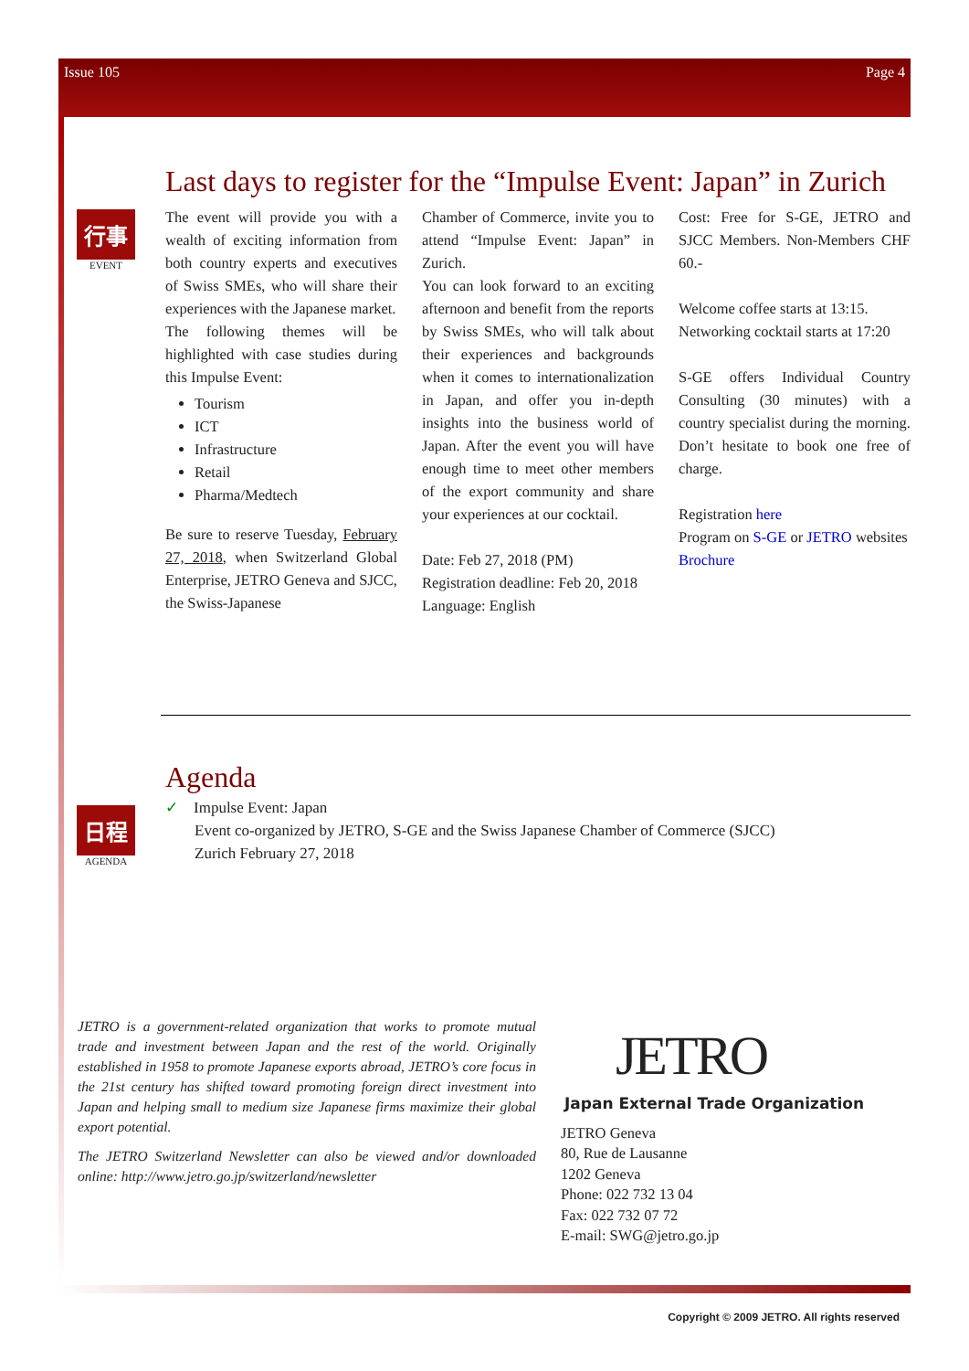Issue 105 Page 4
行事
EVENT
Last days to register for the “Impulse Event: Japan” in Zurich
The event will provide you with a wealth of exciting information from both country experts and executives of Swiss SMEs, who will share their experiences with the Japanese market.
The following themes will be highlighted with case studies during this Impulse Event:
Tourism
ICT
Infrastructure
Retail
Pharma/Medtech
Be sure to reserve Tuesday, February 27, 2018, when Switzerland Global Enterprise, JETRO Geneva and SJCC, the Swiss-Japanese
Chamber of Commerce, invite you to attend “Impulse Event: Japan” in Zurich.
You can look forward to an exciting afternoon and benefit from the reports by Swiss SMEs, who will talk about their experiences and backgrounds when it comes to internationalization in Japan, and offer you in-depth insights into the business world of Japan. After the event you will have enough time to meet other members of the export community and share your experiences at our cocktail.
Date: Feb 27, 2018 (PM)
Registration deadline: Feb 20, 2018
Language: English
Cost: Free for S-GE, JETRO and SJCC Members. Non-Members CHF 60.-
Welcome coffee starts at 13:15.
Networking cocktail starts at 17:20
S-GE offers Individual Country Consulting (30 minutes) with a country specialist during the morning. Don’t hesitate to book one free of charge.
Registration here
Program on S-GE or JETRO websites
Brochure
日程
AGENDA
Agenda
✓ Impulse Event: Japan
Event co-organized by JETRO, S-GE and the Swiss Japanese Chamber of Commerce (SJCC)
Zurich February 27, 2018
JETRO is a government-related organization that works to promote mutual trade and investment between Japan and the rest of the world. Originally established in 1958 to promote Japanese exports abroad, JETRO’s core focus in the 21st century has shifted toward promoting foreign direct investment into Japan and helping small to medium size Japanese firms maximize their global export potential.
The JETRO Switzerland Newsletter can also be viewed and/or downloaded online: http://www.jetro.go.jp/switzerland/newsletter
JETRO
Japan External Trade Organization
JETRO Geneva
80, Rue de Lausanne
1202 Geneva
Phone: 022 732 13 04
Fax: 022 732 07 72
E-mail: SWG@jetro.go.jp
Copyright © 2009 JETRO. All rights reserved